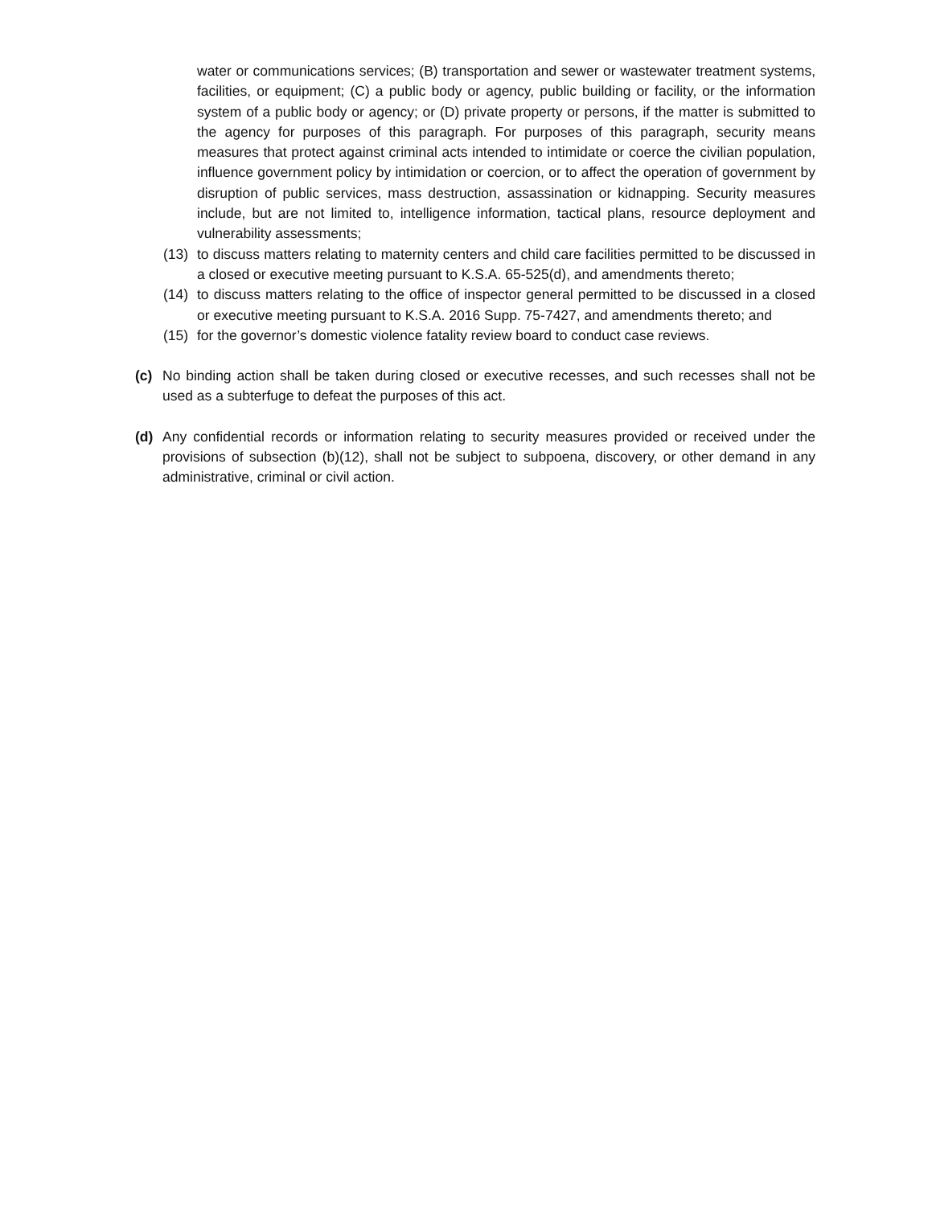water or communications services; (B) transportation and sewer or wastewater treatment systems, facilities, or equipment; (C) a public body or agency, public building or facility, or the information system of a public body or agency; or (D) private property or persons, if the matter is submitted to the agency for purposes of this paragraph. For purposes of this paragraph, security means measures that protect against criminal acts intended to intimidate or coerce the civilian population, influence government policy by intimidation or coercion, or to affect the operation of government by disruption of public services, mass destruction, assassination or kidnapping. Security measures include, but are not limited to, intelligence information, tactical plans, resource deployment and vulnerability assessments;
(13) to discuss matters relating to maternity centers and child care facilities permitted to be discussed in a closed or executive meeting pursuant to K.S.A. 65-525(d), and amendments thereto;
(14) to discuss matters relating to the office of inspector general permitted to be discussed in a closed or executive meeting pursuant to K.S.A. 2016 Supp. 75-7427, and amendments thereto; and
(15) for the governor’s domestic violence fatality review board to conduct case reviews.
(c) No binding action shall be taken during closed or executive recesses, and such recesses shall not be used as a subterfuge to defeat the purposes of this act.
(d) Any confidential records or information relating to security measures provided or received under the provisions of subsection (b)(12), shall not be subject to subpoena, discovery, or other demand in any administrative, criminal or civil action.